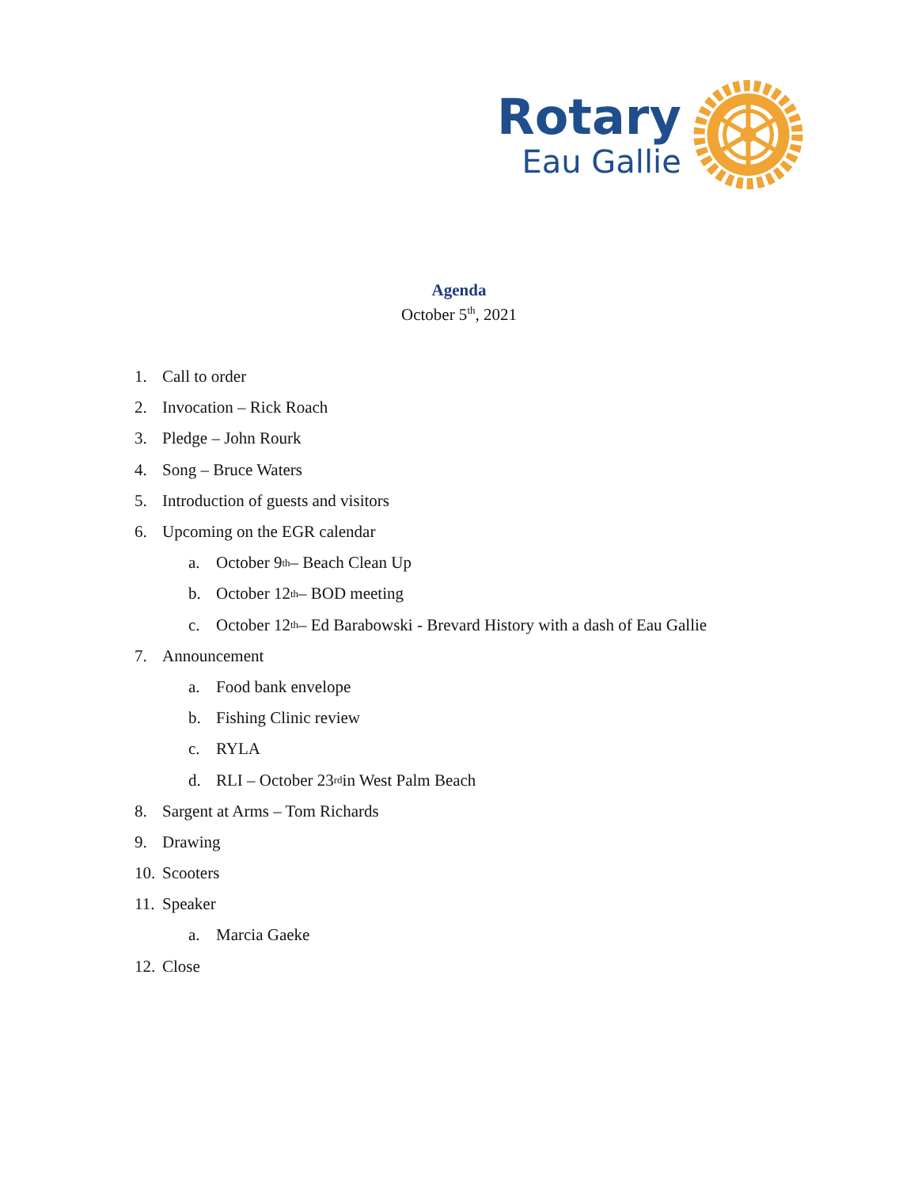Rotary
Eau Gallie
Agenda
October 5<sup>th</sup>, 2021
1. Call to order
2. Invocation – Rick Roach
3. Pledge – John Rourk
4. Song – Bruce Waters
5. Introduction of guests and visitors
6. Upcoming on the EGR calendar
a. October 9<sup>th</sup> – Beach Clean Up
b. October 12<sup>th</sup> – BOD meeting
c. October 12<sup>th</sup> – Ed Barabowski - Brevard History with a dash of Eau Gallie
7. Announcement
a. Food bank envelope
b. Fishing Clinic review
c. RYLA
d. RLI – October 23<sup>rd</sup> in West Palm Beach
8. Sargent at Arms – Tom Richards
9. Drawing
10. Scooters
11. Speaker
a. Marcia Gaeke
12. Close